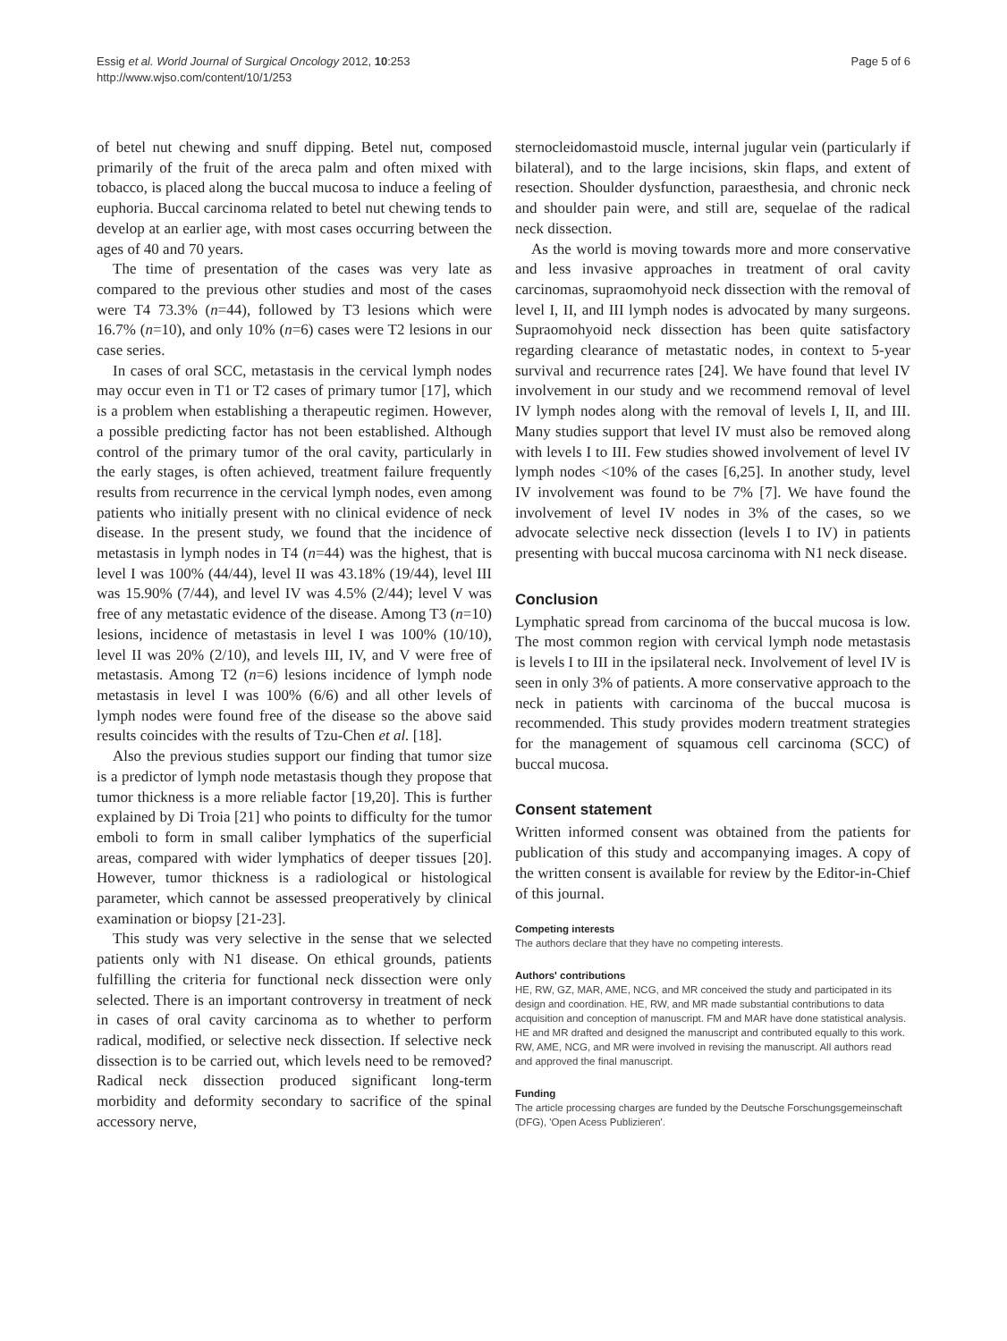Essig et al. World Journal of Surgical Oncology 2012, 10:253
http://www.wjso.com/content/10/1/253
Page 5 of 6
of betel nut chewing and snuff dipping. Betel nut, composed primarily of the fruit of the areca palm and often mixed with tobacco, is placed along the buccal mucosa to induce a feeling of euphoria. Buccal carcinoma related to betel nut chewing tends to develop at an earlier age, with most cases occurring between the ages of 40 and 70 years.
The time of presentation of the cases was very late as compared to the previous other studies and most of the cases were T4 73.3% (n=44), followed by T3 lesions which were 16.7% (n=10), and only 10% (n=6) cases were T2 lesions in our case series.
In cases of oral SCC, metastasis in the cervical lymph nodes may occur even in T1 or T2 cases of primary tumor [17], which is a problem when establishing a therapeutic regimen. However, a possible predicting factor has not been established. Although control of the primary tumor of the oral cavity, particularly in the early stages, is often achieved, treatment failure frequently results from recurrence in the cervical lymph nodes, even among patients who initially present with no clinical evidence of neck disease. In the present study, we found that the incidence of metastasis in lymph nodes in T4 (n=44) was the highest, that is level I was 100% (44/44), level II was 43.18% (19/44), level III was 15.90% (7/44), and level IV was 4.5% (2/44); level V was free of any metastatic evidence of the disease. Among T3 (n=10) lesions, incidence of metastasis in level I was 100% (10/10), level II was 20% (2/10), and levels III, IV, and V were free of metastasis. Among T2 (n=6) lesions incidence of lymph node metastasis in level I was 100% (6/6) and all other levels of lymph nodes were found free of the disease so the above said results coincides with the results of Tzu-Chen et al. [18].
Also the previous studies support our finding that tumor size is a predictor of lymph node metastasis though they propose that tumor thickness is a more reliable factor [19,20]. This is further explained by Di Troia [21] who points to difficulty for the tumor emboli to form in small caliber lymphatics of the superficial areas, compared with wider lymphatics of deeper tissues [20]. However, tumor thickness is a radiological or histological parameter, which cannot be assessed preoperatively by clinical examination or biopsy [21-23].
This study was very selective in the sense that we selected patients only with N1 disease. On ethical grounds, patients fulfilling the criteria for functional neck dissection were only selected. There is an important controversy in treatment of neck in cases of oral cavity carcinoma as to whether to perform radical, modified, or selective neck dissection. If selective neck dissection is to be carried out, which levels need to be removed? Radical neck dissection produced significant long-term morbidity and deformity secondary to sacrifice of the spinal accessory nerve,
sternocleidomastoid muscle, internal jugular vein (particularly if bilateral), and to the large incisions, skin flaps, and extent of resection. Shoulder dysfunction, paraesthesia, and chronic neck and shoulder pain were, and still are, sequelae of the radical neck dissection.
As the world is moving towards more and more conservative and less invasive approaches in treatment of oral cavity carcinomas, supraomohyoid neck dissection with the removal of level I, II, and III lymph nodes is advocated by many surgeons. Supraomohyoid neck dissection has been quite satisfactory regarding clearance of metastatic nodes, in context to 5-year survival and recurrence rates [24]. We have found that level IV involvement in our study and we recommend removal of level IV lymph nodes along with the removal of levels I, II, and III. Many studies support that level IV must also be removed along with levels I to III. Few studies showed involvement of level IV lymph nodes <10% of the cases [6,25]. In another study, level IV involvement was found to be 7% [7]. We have found the involvement of level IV nodes in 3% of the cases, so we advocate selective neck dissection (levels I to IV) in patients presenting with buccal mucosa carcinoma with N1 neck disease.
Conclusion
Lymphatic spread from carcinoma of the buccal mucosa is low. The most common region with cervical lymph node metastasis is levels I to III in the ipsilateral neck. Involvement of level IV is seen in only 3% of patients. A more conservative approach to the neck in patients with carcinoma of the buccal mucosa is recommended. This study provides modern treatment strategies for the management of squamous cell carcinoma (SCC) of buccal mucosa.
Consent statement
Written informed consent was obtained from the patients for publication of this study and accompanying images. A copy of the written consent is available for review by the Editor-in-Chief of this journal.
Competing interests
The authors declare that they have no competing interests.
Authors' contributions
HE, RW, GZ, MAR, AME, NCG, and MR conceived the study and participated in its design and coordination. HE, RW, and MR made substantial contributions to data acquisition and conception of manuscript. FM and MAR have done statistical analysis. HE and MR drafted and designed the manuscript and contributed equally to this work. RW, AME, NCG, and MR were involved in revising the manuscript. All authors read and approved the final manuscript.
Funding
The article processing charges are funded by the Deutsche Forschungsgemeinschaft (DFG), 'Open Acess Publizieren'.